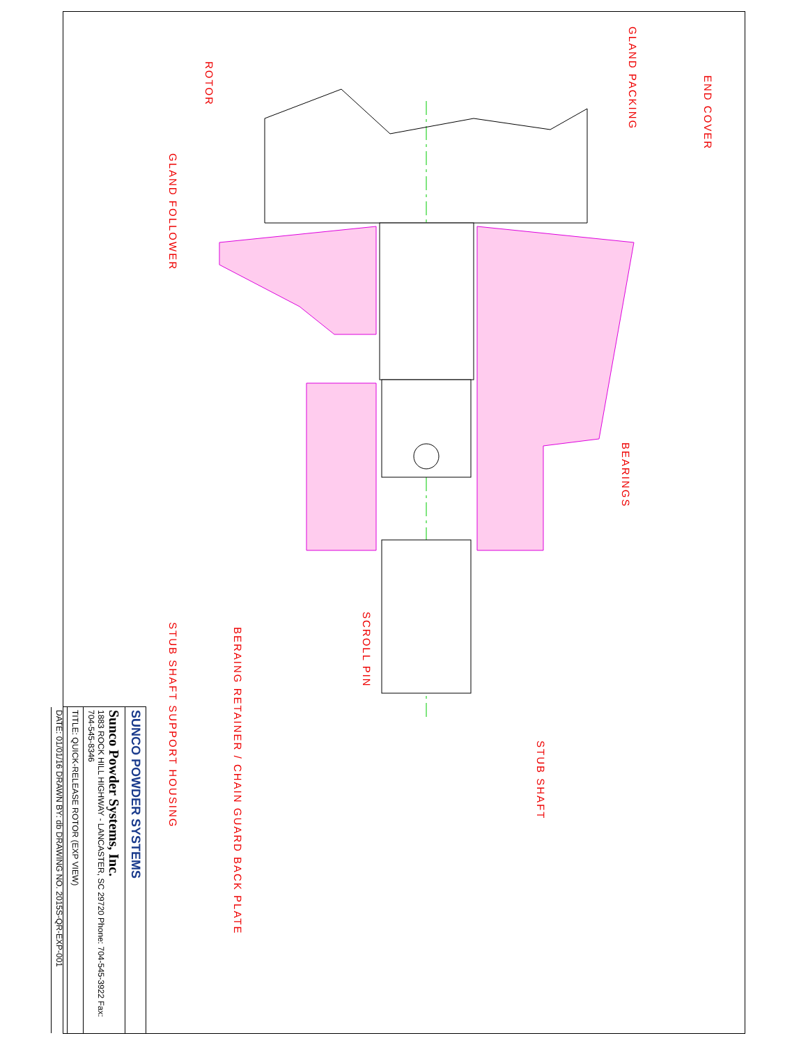ROTOR
GLAND PACKING
END COVER
GLAND FOLLOWER
BEARINGS
SCROLL PIN
STUB SHAFT SUPPORT HOUSING
BERAING RETAINER / CHAIN GUARD BACK PLATE
STUB SHAFT
SUNCO POWDER SYSTEMS
Sunco Powder Systems, Inc.
1883 ROCK HILL HIGHWAY - LANCASTER, SC 29720 Phone: 704-545-3922 Fax: 704-545-8346
TITLE: QUICK-RELEASE ROTOR (EXP VIEW)
DATE: 01/01/16 DRAWN BY: db DRAWING NO. 2015S-QR-EXP-001